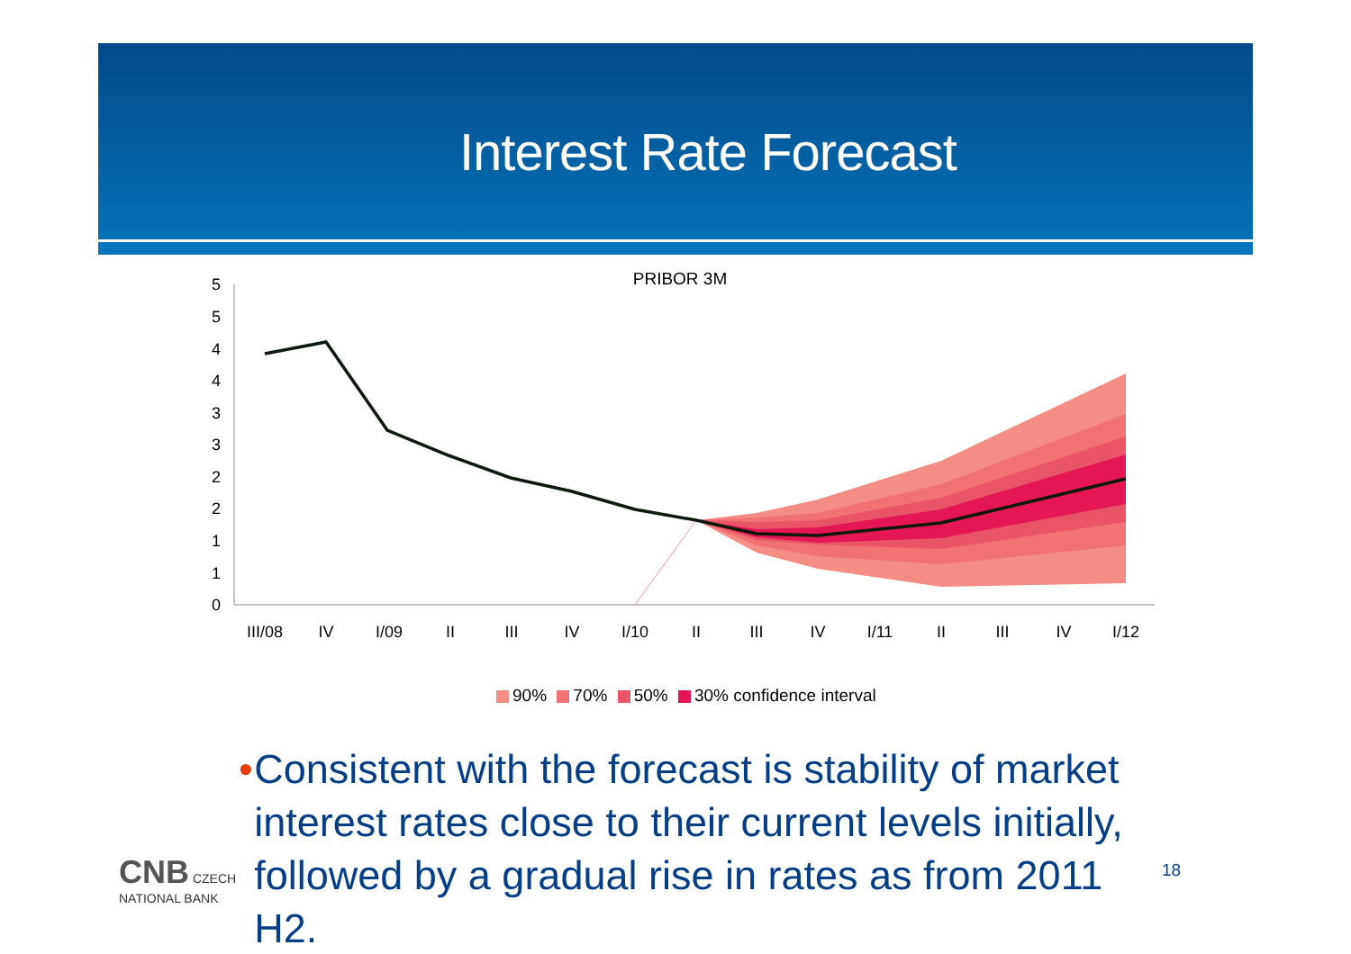Interest Rate Forecast
PRIBOR 3M
5
5
4
4
3
3
2
2
1
1
0
III/08
IV
I/09
II
III
IV
I/10
II
III
IV
I/11
II
III
IV
I/12
90% 70% 50% 30% confidence interval
• Consistent with the forecast is stability of market interest rates close to their current levels initially, followed by a gradual rise in rates as from 2011 H2.
CNB CZECH
NATIONAL BANK
18